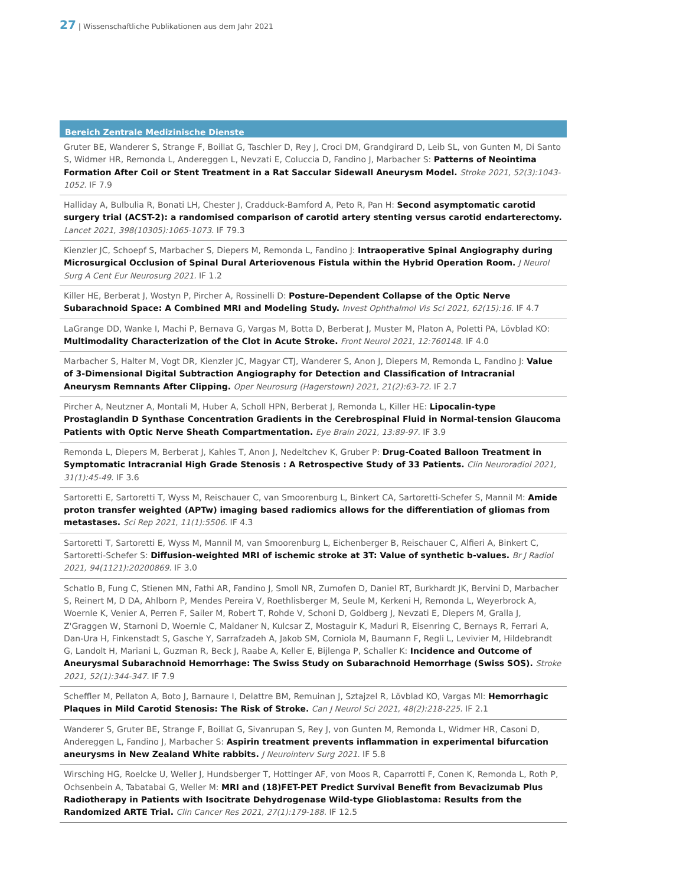27 | Wissenschaftliche Publikationen aus dem Jahr 2021
Bereich Zentrale Medizinische Dienste
Gruter BE, Wanderer S, Strange F, Boillat G, Taschler D, Rey J, Croci DM, Grandgirard D, Leib SL, von Gunten M, Di Santo S, Widmer HR, Remonda L, Andereggen L, Nevzati E, Coluccia D, Fandino J, Marbacher S: Patterns of Neointima Formation After Coil or Stent Treatment in a Rat Saccular Sidewall Aneurysm Model. Stroke 2021, 52(3):1043-1052. IF 7.9
Halliday A, Bulbulia R, Bonati LH, Chester J, Cradduck-Bamford A, Peto R, Pan H: Second asymptomatic carotid surgery trial (ACST-2): a randomised comparison of carotid artery stenting versus carotid endarterectomy. Lancet 2021, 398(10305):1065-1073. IF 79.3
Kienzler JC, Schoepf S, Marbacher S, Diepers M, Remonda L, Fandino J: Intraoperative Spinal Angiography during Microsurgical Occlusion of Spinal Dural Arteriovenous Fistula within the Hybrid Operation Room. J Neurol Surg A Cent Eur Neurosurg 2021. IF 1.2
Killer HE, Berberat J, Wostyn P, Pircher A, Rossinelli D: Posture-Dependent Collapse of the Optic Nerve Subarachnoid Space: A Combined MRI and Modeling Study. Invest Ophthalmol Vis Sci 2021, 62(15):16. IF 4.7
LaGrange DD, Wanke I, Machi P, Bernava G, Vargas M, Botta D, Berberat J, Muster M, Platon A, Poletti PA, Lövblad KO: Multimodality Characterization of the Clot in Acute Stroke. Front Neurol 2021, 12:760148. IF 4.0
Marbacher S, Halter M, Vogt DR, Kienzler JC, Magyar CTJ, Wanderer S, Anon J, Diepers M, Remonda L, Fandino J: Value of 3-Dimensional Digital Subtraction Angiography for Detection and Classification of Intracranial Aneurysm Remnants After Clipping. Oper Neurosurg (Hagerstown) 2021, 21(2):63-72. IF 2.7
Pircher A, Neutzner A, Montali M, Huber A, Scholl HPN, Berberat J, Remonda L, Killer HE: Lipocalin-type Prostaglandin D Synthase Concentration Gradients in the Cerebrospinal Fluid in Normal-tension Glaucoma Patients with Optic Nerve Sheath Compartmentation. Eye Brain 2021, 13:89-97. IF 3.9
Remonda L, Diepers M, Berberat J, Kahles T, Anon J, Nedeltchev K, Gruber P: Drug-Coated Balloon Treatment in Symptomatic Intracranial High Grade Stenosis : A Retrospective Study of 33 Patients. Clin Neuroradiol 2021, 31(1):45-49. IF 3.6
Sartoretti E, Sartoretti T, Wyss M, Reischauer C, van Smoorenburg L, Binkert CA, Sartoretti-Schefer S, Mannil M: Amide proton transfer weighted (APTw) imaging based radiomics allows for the differentiation of gliomas from metastases. Sci Rep 2021, 11(1):5506. IF 4.3
Sartoretti T, Sartoretti E, Wyss M, Mannil M, van Smoorenburg L, Eichenberger B, Reischauer C, Alfieri A, Binkert C, Sartoretti-Schefer S: Diffusion-weighted MRI of ischemic stroke at 3T: Value of synthetic b-values. Br J Radiol 2021, 94(1121):20200869. IF 3.0
Schatlo B, Fung C, Stienen MN, Fathi AR, Fandino J, Smoll NR, Zumofen D, Daniel RT, Burkhardt JK, Bervini D, Marbacher S, Reinert M, D DA, Ahlborn P, Mendes Pereira V, Roethlisberger M, Seule M, Kerkeni H, Remonda L, Weyerbrock A, Woernle K, Venier A, Perren F, Sailer M, Robert T, Rohde V, Schoni D, Goldberg J, Nevzati E, Diepers M, Gralla J, Z'Graggen W, Starnoni D, Woernle C, Maldaner N, Kulcsar Z, Mostaguir K, Maduri R, Eisenring C, Bernays R, Ferrari A, Dan-Ura H, Finkenstadt S, Gasche Y, Sarrafzadeh A, Jakob SM, Corniola M, Baumann F, Regli L, Levivier M, Hildebrandt G, Landolt H, Mariani L, Guzman R, Beck J, Raabe A, Keller E, Bijlenga P, Schaller K: Incidence and Outcome of Aneurysmal Subarachnoid Hemorrhage: The Swiss Study on Subarachnoid Hemorrhage (Swiss SOS). Stroke 2021, 52(1):344-347. IF 7.9
Scheffler M, Pellaton A, Boto J, Barnaure I, Delattre BM, Remuinan J, Sztajzel R, Lövblad KO, Vargas MI: Hemorrhagic Plaques in Mild Carotid Stenosis: The Risk of Stroke. Can J Neurol Sci 2021, 48(2):218-225. IF 2.1
Wanderer S, Gruter BE, Strange F, Boillat G, Sivanrupan S, Rey J, von Gunten M, Remonda L, Widmer HR, Casoni D, Andereggen L, Fandino J, Marbacher S: Aspirin treatment prevents inflammation in experimental bifurcation aneurysms in New Zealand White rabbits. J Neurointerv Surg 2021. IF 5.8
Wirsching HG, Roelcke U, Weller J, Hundsberger T, Hottinger AF, von Moos R, Caparrotti F, Conen K, Remonda L, Roth P, Ochsenbein A, Tabatabai G, Weller M: MRI and (18)FET-PET Predict Survival Benefit from Bevacizumab Plus Radiotherapy in Patients with Isocitrate Dehydrogenase Wild-type Glioblastoma: Results from the Randomized ARTE Trial. Clin Cancer Res 2021, 27(1):179-188. IF 12.5